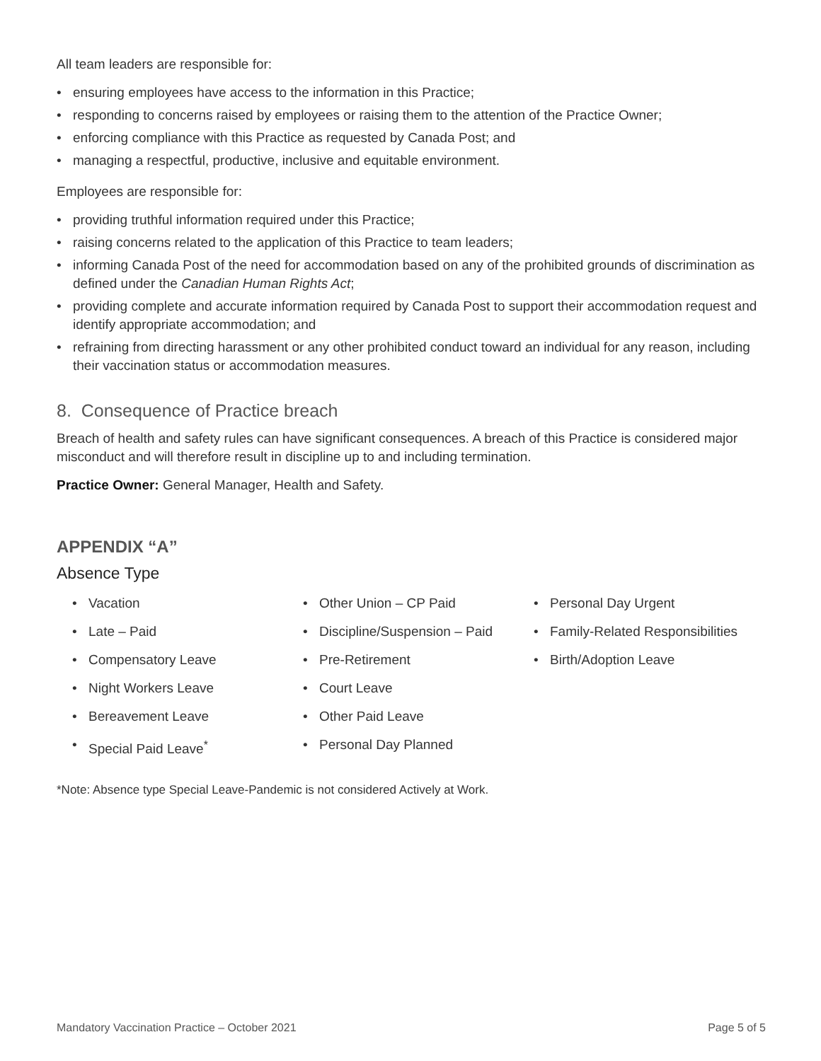All team leaders are responsible for:
• ensuring employees have access to the information in this Practice;
• responding to concerns raised by employees or raising them to the attention of the Practice Owner;
• enforcing compliance with this Practice as requested by Canada Post; and
• managing a respectful, productive, inclusive and equitable environment.
Employees are responsible for:
• providing truthful information required under this Practice;
• raising concerns related to the application of this Practice to team leaders;
• informing Canada Post of the need for accommodation based on any of the prohibited grounds of discrimination as defined under the Canadian Human Rights Act;
• providing complete and accurate information required by Canada Post to support their accommodation request and identify appropriate accommodation; and
• refraining from directing harassment or any other prohibited conduct toward an individual for any reason, including their vaccination status or accommodation measures.
8. Consequence of Practice breach
Breach of health and safety rules can have significant consequences. A breach of this Practice is considered major misconduct and will therefore result in discipline up to and including termination.
Practice Owner: General Manager, Health and Safety.
APPENDIX “A”
Absence Type
• Vacation
• Late – Paid
• Compensatory Leave
• Night Workers Leave
• Bereavement Leave
• Special Paid Leave<sup>*</sup>
• Other Union – CP Paid
• Discipline/Suspension – Paid
• Pre-Retirement
• Court Leave
• Other Paid Leave
• Personal Day Planned
• Personal Day Urgent
• Family-Related Responsibilities
• Birth/Adoption Leave
*Note: Absence type Special Leave-Pandemic is not considered Actively at Work.
Mandatory Vaccination Practice – October 2021 Page 5 of 5